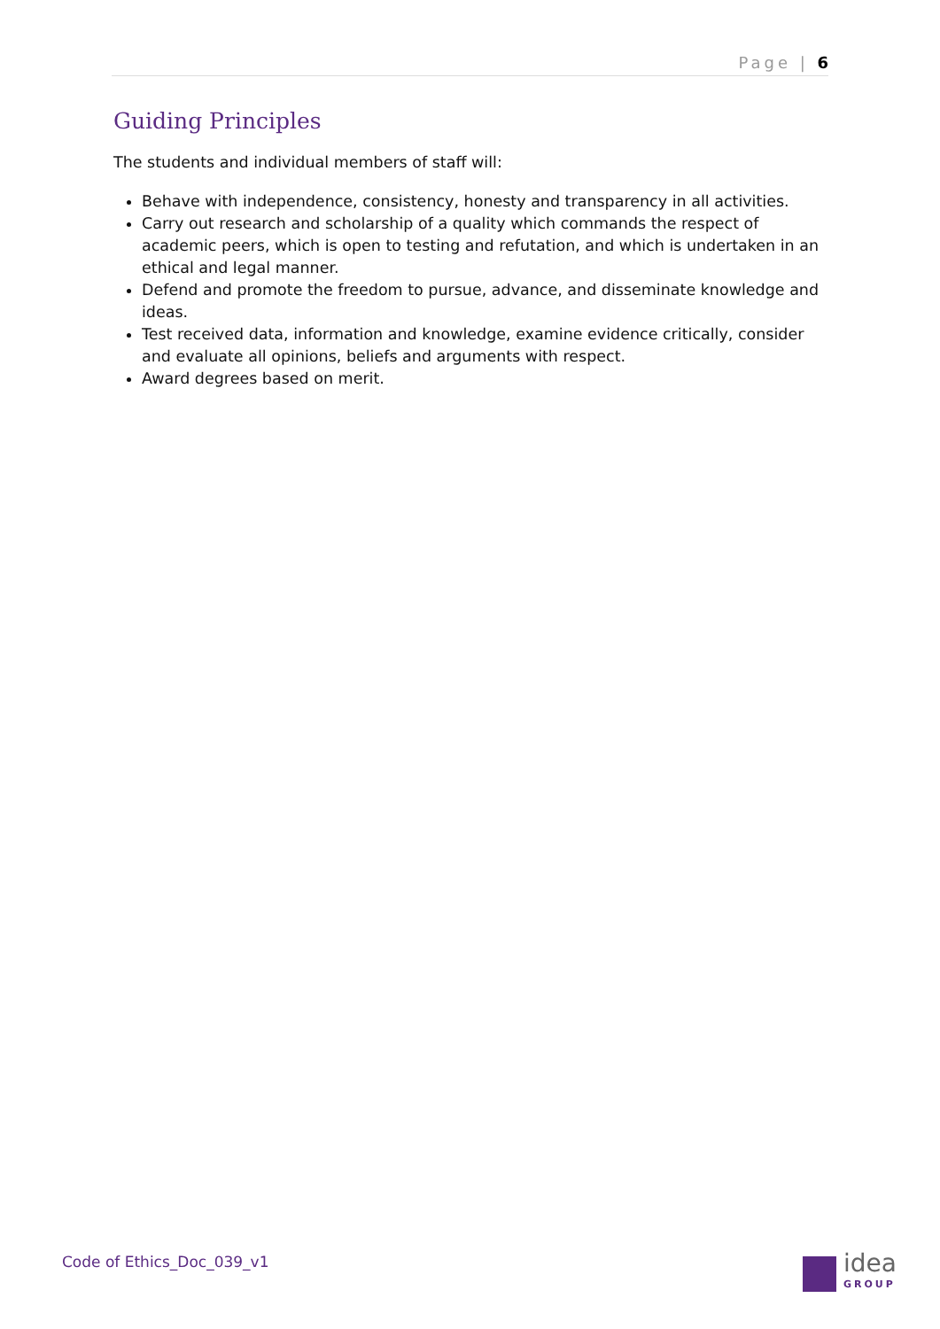Page | 6
Guiding Principles
The students and individual members of staff will:
Behave with independence, consistency, honesty and transparency in all activities.
Carry out research and scholarship of a quality which commands the respect of academic peers, which is open to testing and refutation, and which is undertaken in an ethical and legal manner.
Defend and promote the freedom to pursue, advance, and disseminate knowledge and ideas.
Test received data, information and knowledge, examine evidence critically, consider and evaluate all opinions, beliefs and arguments with respect.
Award degrees based on merit.
Code of Ethics_Doc_039_v1 idea
GROUP